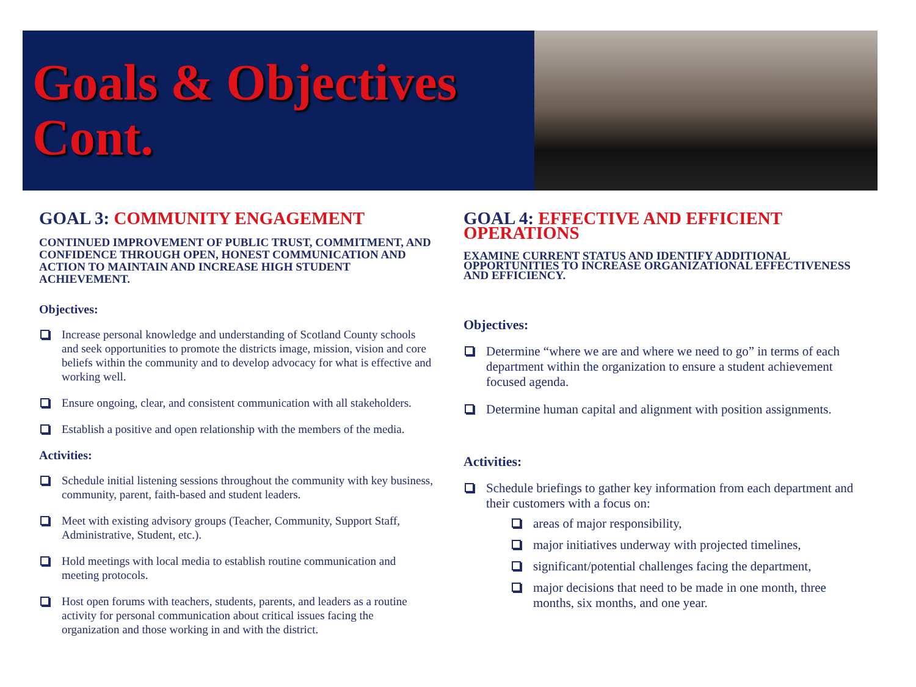Goals & Objectives Cont.
GOAL 3: COMMUNITY ENGAGEMENT
CONTINUED IMPROVEMENT OF PUBLIC TRUST, COMMITMENT, AND CONFIDENCE THROUGH OPEN, HONEST COMMUNICATION AND ACTION TO MAINTAIN AND INCREASE HIGH STUDENT ACHIEVEMENT.
Objectives:
Increase personal knowledge and understanding of Scotland County schools and seek opportunities to promote the districts image, mission, vision and core beliefs within the community and to develop advocacy for what is effective and working well.
Ensure ongoing, clear, and consistent communication with all stakeholders.
Establish a positive and open relationship with the members of the media.
Activities:
Schedule initial listening sessions throughout the community with key business, community, parent, faith-based and student leaders.
Meet with existing advisory groups (Teacher, Community, Support Staff, Administrative, Student, etc.).
Hold meetings with local media to establish routine communication and meeting protocols.
Host open forums with teachers, students, parents, and leaders as a routine activity for personal communication about critical issues facing the organization and those working in and with the district.
GOAL 4: EFFECTIVE AND EFFICIENT OPERATIONS
EXAMINE CURRENT STATUS AND IDENTIFY ADDITIONAL OPPORTUNITIES TO INCREASE ORGANIZATIONAL EFFECTIVENESS AND EFFICIENCY.
Objectives:
Determine “where we are and where we need to go” in terms of each department within the organization to ensure a student achievement focused agenda.
Determine human capital and alignment with position assignments.
Activities:
Schedule briefings to gather key information from each department and their customers with a focus on:
areas of major responsibility,
major initiatives underway with projected timelines,
significant/potential challenges facing the department,
major decisions that need to be made in one month, three months, six months, and one year.